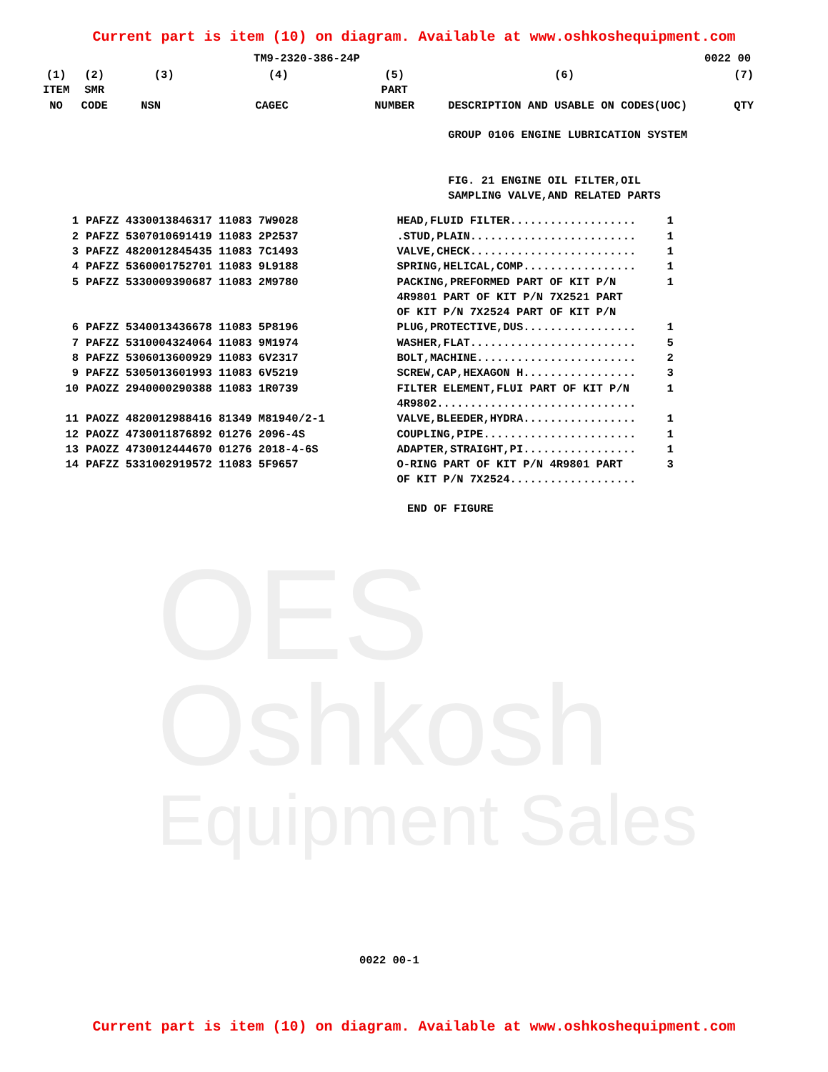OES
Oshkosh
Equipment Sales
Current part is item (10) on diagram. Available at www.oshkoshequipment.com
TM9-2320-386-24P 0022 00
| (1) ITEM NO | (2) SMR CODE | (3) NSN | (4) CAGEC | (5) PART NUMBER | (6) DESCRIPTION AND USABLE ON CODES(UOC) | (7) QTY |
| --- | --- | --- | --- | --- | --- | --- |
| | | | | | GROUP 0106 ENGINE LUBRICATION SYSTEM FIG. 21 ENGINE OIL FILTER,OIL SAMPLING VALVE,AND RELATED PARTS | |
| 1 | PAFZZ 4330013846317 11083 7W9028 | HEAD,FLUID FILTER................... | 1 |
| 2 | PAFZZ 5307010691419 11083 2P2537 | .STUD,PLAIN......................... | 1 |
| 3 | PAFZZ 4820012845435 11083 7C1493 | VALVE,CHECK......................... | 1 |
| 4 | PAFZZ 5360001752701 11083 9L9188 | SPRING,HELICAL,COMP................. | 1 |
| 5 | PAFZZ 5330009390687 11083 2M9780 | PACKING,PREFORMED PART OF KIT P/N 4R9801 PART OF KIT P/N 7X2521 PART OF KIT P/N 7X2524 PART OF KIT P/N | 1 |
| 6 | PAFZZ 5340013436678 11083 5P8196 | PLUG,PROTECTIVE,DUS................. | 1 |
| 7 | PAFZZ 5310004324064 11083 9M1974 | WASHER,FLAT......................... | 5 |
| 8 | PAFZZ 5306013600929 11083 6V2317 | BOLT,MACHINE........................ | 2 |
| 9 | PAFZZ 5305013601993 11083 6V5219 | SCREW,CAP,HEXAGON H................. | 3 |
| 10 | PAOZZ 2940000290388 11083 1R0739 | FILTER ELEMENT,FLUI PART OF KIT P/N 4R9802.............................. | 1 |
| 11 | PAOZZ 4820012988416 81349 M81940/2-1 | VALVE,BLEEDER,HYDRA................. | 1 |
| 12 | PAOZZ 4730011876892 01276 2096-4S | COUPLING,PIPE....................... | 1 |
| 13 | PAOZZ 4730012444670 01276 2018-4-6S | ADAPTER,STRAIGHT,PI................. | 1 |
| 14 | PAFZZ 5331002919572 11083 5F9657 | O-RING PART OF KIT P/N 4R9801 PART OF KIT P/N 7X2524................... | 3 |
END OF FIGURE
0022 00-1
Current part is item (10) on diagram. Available at www.oshkoshequipment.com